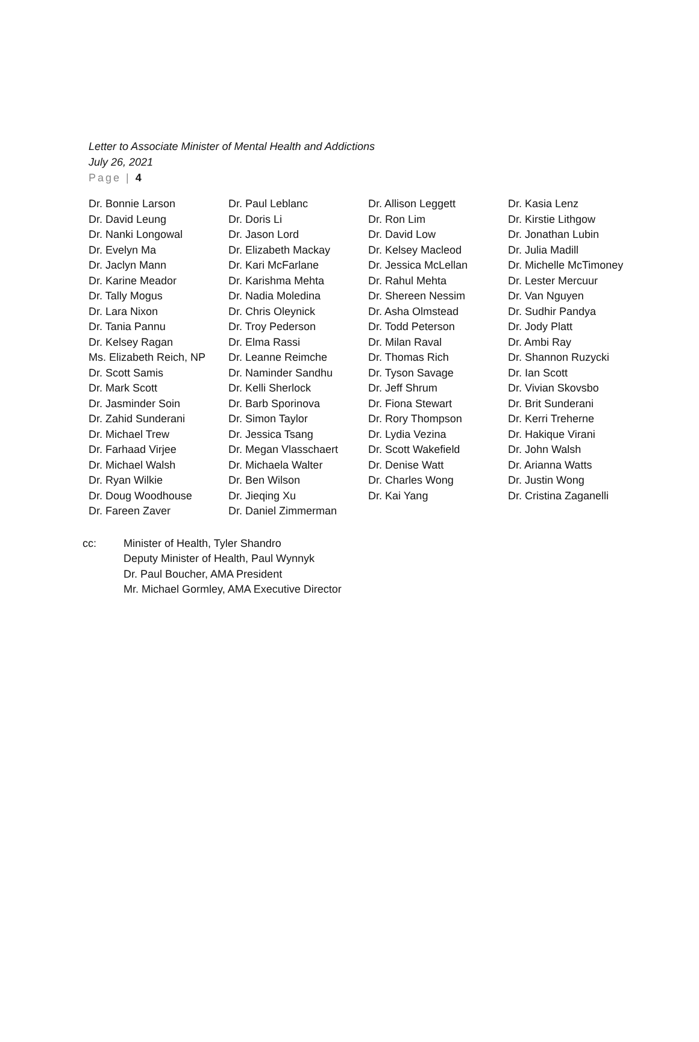Letter to Associate Minister of Mental Health and Addictions
July 26, 2021
Page | 4
| Dr. Bonnie Larson | Dr. Paul Leblanc | Dr. Allison Leggett | Dr. Kasia Lenz |
| Dr. David Leung | Dr. Doris Li | Dr. Ron Lim | Dr. Kirstie Lithgow |
| Dr. Nanki Longowal | Dr. Jason Lord | Dr. David Low | Dr. Jonathan Lubin |
| Dr. Evelyn Ma | Dr. Elizabeth Mackay | Dr. Kelsey Macleod | Dr. Julia Madill |
| Dr. Jaclyn Mann | Dr. Kari McFarlane | Dr. Jessica McLellan | Dr. Michelle McTimoney |
| Dr. Karine Meador | Dr. Karishma Mehta | Dr. Rahul Mehta | Dr. Lester Mercuur |
| Dr. Tally Mogus | Dr. Nadia Moledina | Dr. Shereen Nessim | Dr. Van Nguyen |
| Dr. Lara Nixon | Dr. Chris Oleynick | Dr. Asha Olmstead | Dr. Sudhir Pandya |
| Dr. Tania Pannu | Dr. Troy Pederson | Dr. Todd Peterson | Dr. Jody Platt |
| Dr. Kelsey Ragan | Dr. Elma Rassi | Dr. Milan Raval | Dr. Ambi Ray |
| Ms. Elizabeth Reich, NP | Dr. Leanne Reimche | Dr. Thomas Rich | Dr. Shannon Ruzycki |
| Dr. Scott Samis | Dr. Naminder Sandhu | Dr. Tyson Savage | Dr. Ian Scott |
| Dr. Mark Scott | Dr. Kelli Sherlock | Dr. Jeff Shrum | Dr. Vivian Skovsbo |
| Dr. Jasminder Soin | Dr. Barb Sporinova | Dr. Fiona Stewart | Dr. Brit Sunderani |
| Dr. Zahid Sunderani | Dr. Simon Taylor | Dr. Rory Thompson | Dr. Kerri Treherne |
| Dr. Michael Trew | Dr. Jessica Tsang | Dr. Lydia Vezina | Dr. Hakique Virani |
| Dr. Farhaad Virjee | Dr. Megan Vlasschaert | Dr. Scott Wakefield | Dr. John Walsh |
| Dr. Michael Walsh | Dr. Michaela Walter | Dr. Denise Watt | Dr. Arianna Watts |
| Dr. Ryan Wilkie | Dr. Ben Wilson | Dr. Charles Wong | Dr. Justin Wong |
| Dr. Doug Woodhouse | Dr. Jieqing Xu | Dr. Kai Yang | Dr. Cristina Zaganelli |
| Dr. Fareen Zaver | Dr. Daniel Zimmerman | | |
cc: Minister of Health, Tyler Shandro
Deputy Minister of Health, Paul Wynnyk
Dr. Paul Boucher, AMA President
Mr. Michael Gormley, AMA Executive Director